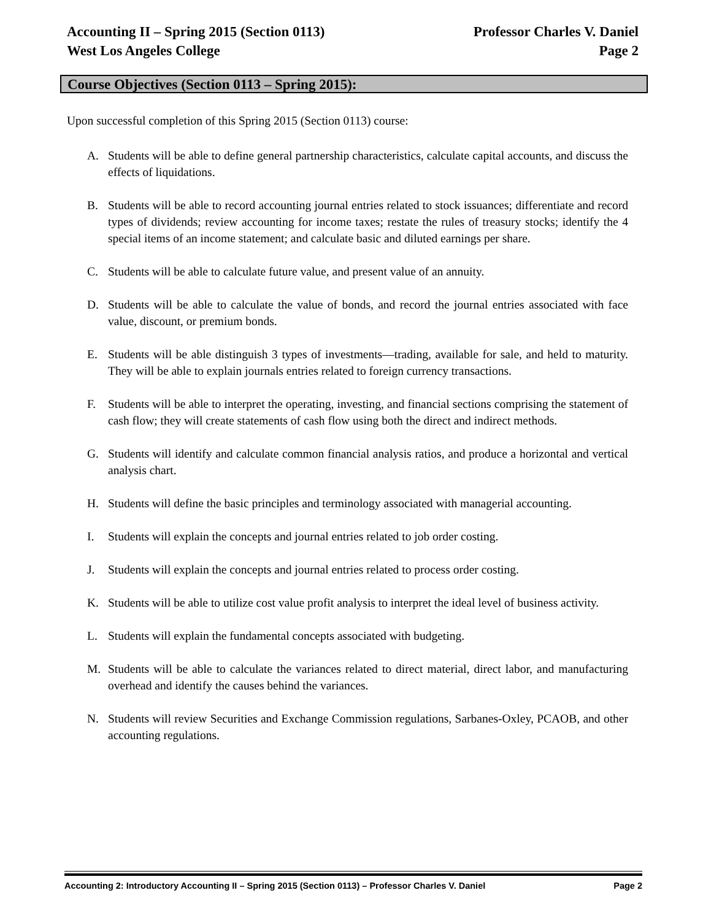Accounting II – Spring 2015 (Section 0113) Professor Charles V. Daniel
West Los Angeles College Page 2
Course Objectives (Section 0113 – Spring 2015):
Upon successful completion of this Spring 2015 (Section 0113) course:
A. Students will be able to define general partnership characteristics, calculate capital accounts, and discuss the effects of liquidations.
B. Students will be able to record accounting journal entries related to stock issuances; differentiate and record types of dividends; review accounting for income taxes; restate the rules of treasury stocks; identify the 4 special items of an income statement; and calculate basic and diluted earnings per share.
C. Students will be able to calculate future value, and present value of an annuity.
D. Students will be able to calculate the value of bonds, and record the journal entries associated with face value, discount, or premium bonds.
E. Students will be able distinguish 3 types of investments—trading, available for sale, and held to maturity. They will be able to explain journals entries related to foreign currency transactions.
F. Students will be able to interpret the operating, investing, and financial sections comprising the statement of cash flow; they will create statements of cash flow using both the direct and indirect methods.
G. Students will identify and calculate common financial analysis ratios, and produce a horizontal and vertical analysis chart.
H. Students will define the basic principles and terminology associated with managerial accounting.
I. Students will explain the concepts and journal entries related to job order costing.
J. Students will explain the concepts and journal entries related to process order costing.
K. Students will be able to utilize cost value profit analysis to interpret the ideal level of business activity.
L. Students will explain the fundamental concepts associated with budgeting.
M. Students will be able to calculate the variances related to direct material, direct labor, and manufacturing overhead and identify the causes behind the variances.
N. Students will review Securities and Exchange Commission regulations, Sarbanes-Oxley, PCAOB, and other accounting regulations.
Accounting 2: Introductory Accounting II – Spring 2015 (Section 0113) – Professor Charles V. Daniel Page 2